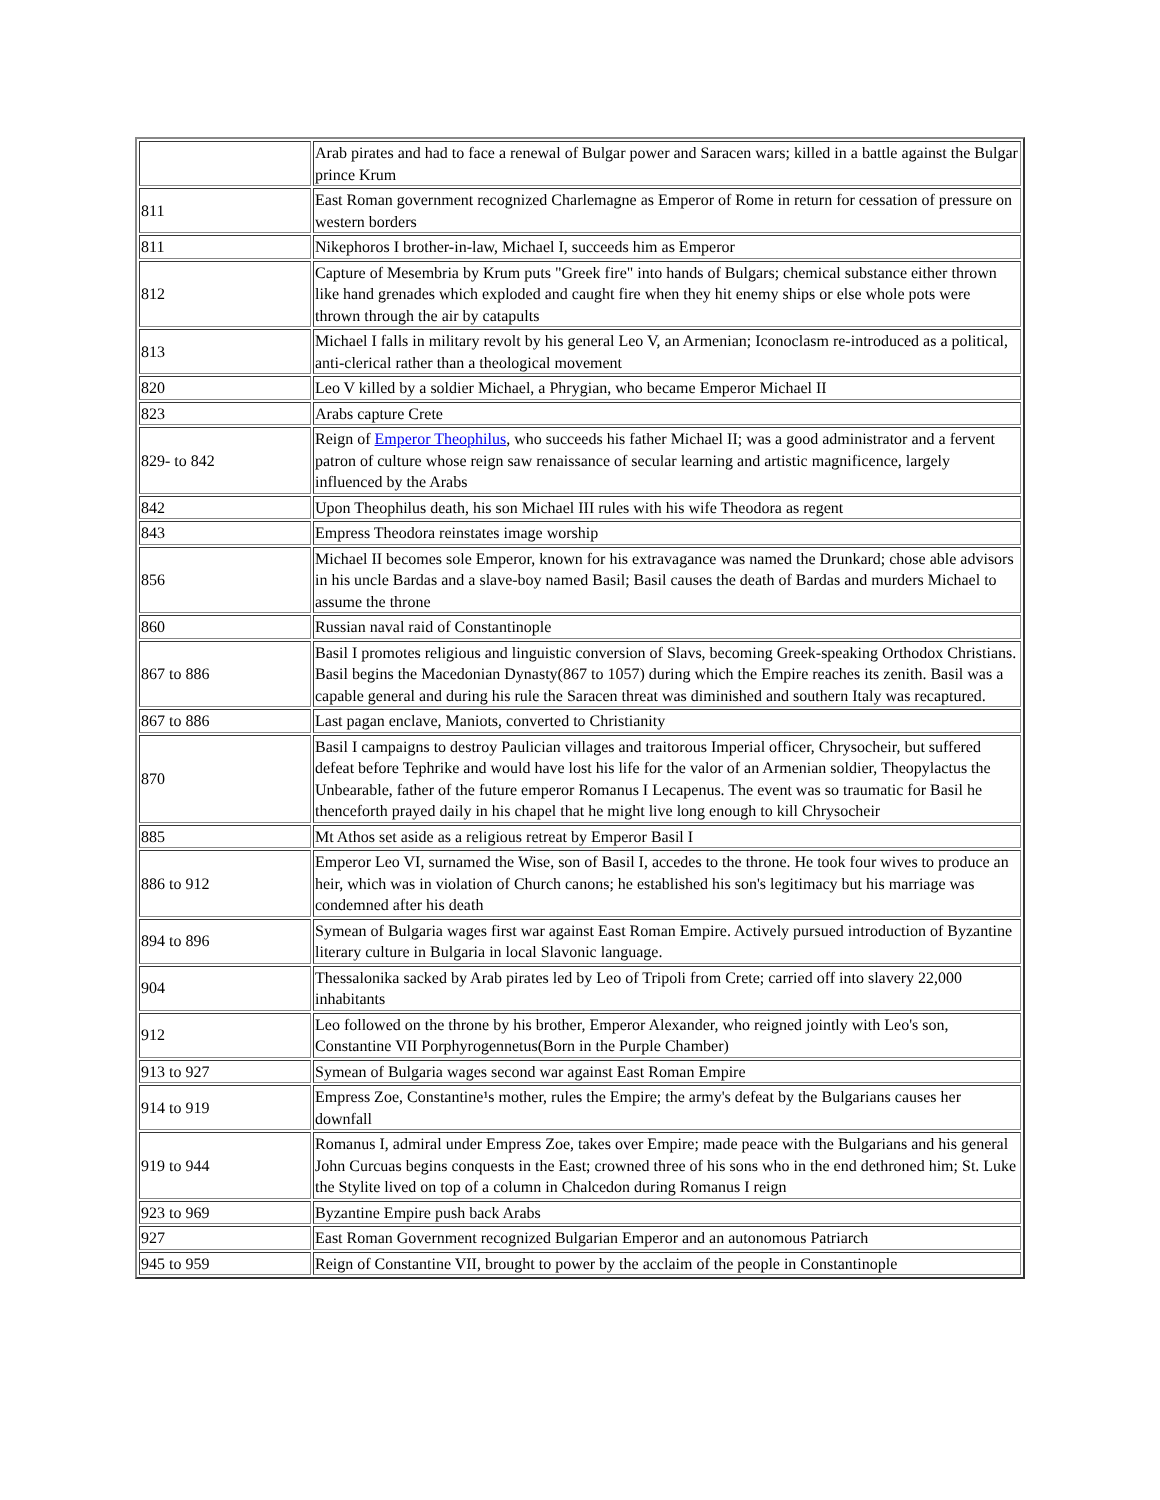| | Arab pirates and had to face a renewal of Bulgar power and Saracen wars; killed in a battle against the Bulgar prince Krum |
| 811 | East Roman government recognized Charlemagne as Emperor of Rome in return for cessation of pressure on western borders |
| 811 | Nikephoros I brother-in-law, Michael I, succeeds him as Emperor |
| 812 | Capture of Mesembria by Krum puts "Greek fire" into hands of Bulgars; chemical substance either thrown like hand grenades which exploded and caught fire when they hit enemy ships or else whole pots were thrown through the air by catapults |
| 813 | Michael I falls in military revolt by his general Leo V, an Armenian; Iconoclasm re-introduced as a political, anti-clerical rather than a theological movement |
| 820 | Leo V killed by a soldier Michael, a Phrygian, who became Emperor Michael II |
| 823 | Arabs capture Crete |
| 829- to 842 | Reign of Emperor Theophilus , who succeeds his father Michael II; was a good administrator and a fervent patron of culture whose reign saw renaissance of secular learning and artistic magnificence, largely influenced by the Arabs |
| 842 | Upon Theophilus death, his son Michael III rules with his wife Theodora as regent |
| 843 | Empress Theodora reinstates image worship |
| 856 | Michael II becomes sole Emperor, known for his extravagance was named the Drunkard; chose able advisors in his uncle Bardas and a slave-boy named Basil; Basil causes the death of Bardas and murders Michael to assume the throne |
| 860 | Russian naval raid of Constantinople |
| 867 to 886 | Basil I promotes religious and linguistic conversion of Slavs, becoming Greek-speaking Orthodox Christians. Basil begins the Macedonian Dynasty(867 to 1057) during which the Empire reaches its zenith. Basil was a capable general and during his rule the Saracen threat was diminished and southern Italy was recaptured. |
| 867 to 886 | Last pagan enclave, Maniots, converted to Christianity |
| 870 | Basil I campaigns to destroy Paulician villages and traitorous Imperial officer, Chrysocheir, but suffered defeat before Tephrike and would have lost his life for the valor of an Armenian soldier, Theopylactus the Unbearable, father of the future emperor Romanus I Lecapenus. The event was so traumatic for Basil he thenceforth prayed daily in his chapel that he might live long enough to kill Chrysocheir |
| 885 | Mt Athos set aside as a religious retreat by Emperor Basil I |
| 886 to 912 | Emperor Leo VI, surnamed the Wise, son of Basil I, accedes to the throne. He took four wives to produce an heir, which was in violation of Church canons; he established his son's legitimacy but his marriage was condemned after his death |
| 894 to 896 | Symean of Bulgaria wages first war against East Roman Empire. Actively pursued introduction of Byzantine literary culture in Bulgaria in local Slavonic language. |
| 904 | Thessalonika sacked by Arab pirates led by Leo of Tripoli from Crete; carried off into slavery 22,000 inhabitants |
| 912 | Leo followed on the throne by his brother, Emperor Alexander, who reigned jointly with Leo's son, Constantine VII Porphyrogennetus(Born in the Purple Chamber) |
| 913 to 927 | Symean of Bulgaria wages second war against East Roman Empire |
| 914 to 919 | Empress Zoe, Constantine¹s mother, rules the Empire; the army's defeat by the Bulgarians causes her downfall |
| 919 to 944 | Romanus I, admiral under Empress Zoe, takes over Empire; made peace with the Bulgarians and his general John Curcuas begins conquests in the East; crowned three of his sons who in the end dethroned him; St. Luke the Stylite lived on top of a column in Chalcedon during Romanus I reign |
| 923 to 969 | Byzantine Empire push back Arabs |
| 927 | East Roman Government recognized Bulgarian Emperor and an autonomous Patriarch |
| 945 to 959 | Reign of Constantine VII, brought to power by the acclaim of the people in Constantinople |